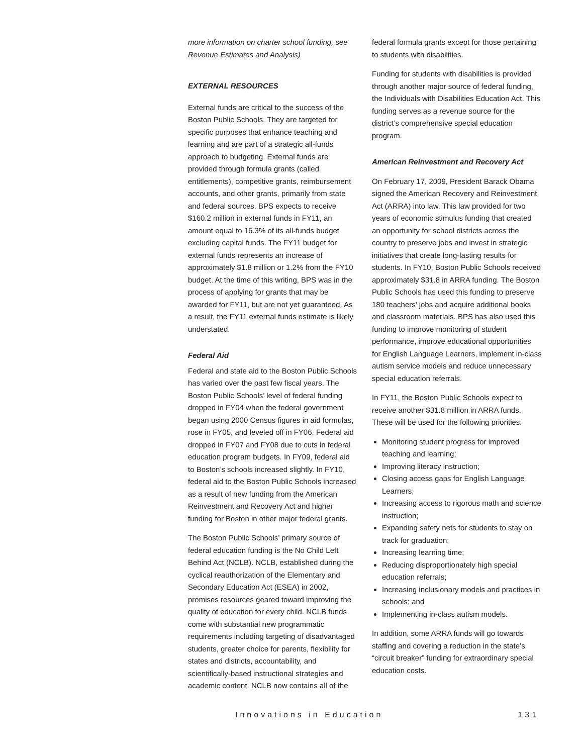more information on charter school funding, see Revenue Estimates and Analysis)
EXTERNAL RESOURCES
External funds are critical to the success of the Boston Public Schools. They are targeted for specific purposes that enhance teaching and learning and are part of a strategic all-funds approach to budgeting. External funds are provided through formula grants (called entitlements), competitive grants, reimbursement accounts, and other grants, primarily from state and federal sources. BPS expects to receive $160.2 million in external funds in FY11, an amount equal to 16.3% of its all-funds budget excluding capital funds. The FY11 budget for external funds represents an increase of approximately $1.8 million or 1.2% from the FY10 budget. At the time of this writing, BPS was in the process of applying for grants that may be awarded for FY11, but are not yet guaranteed. As a result, the FY11 external funds estimate is likely understated.
Federal Aid
Federal and state aid to the Boston Public Schools has varied over the past few fiscal years. The Boston Public Schools’ level of federal funding dropped in FY04 when the federal government began using 2000 Census figures in aid formulas, rose in FY05, and leveled off in FY06. Federal aid dropped in FY07 and FY08 due to cuts in federal education program budgets. In FY09, federal aid to Boston’s schools increased slightly. In FY10, federal aid to the Boston Public Schools increased as a result of new funding from the American Reinvestment and Recovery Act and higher funding for Boston in other major federal grants.
The Boston Public Schools’ primary source of federal education funding is the No Child Left Behind Act (NCLB). NCLB, established during the cyclical reauthorization of the Elementary and Secondary Education Act (ESEA) in 2002, promises resources geared toward improving the quality of education for every child. NCLB funds come with substantial new programmatic requirements including targeting of disadvantaged students, greater choice for parents, flexibility for states and districts, accountability, and scientifically-based instructional strategies and academic content. NCLB now contains all of the
federal formula grants except for those pertaining to students with disabilities.
Funding for students with disabilities is provided through another major source of federal funding, the Individuals with Disabilities Education Act. This funding serves as a revenue source for the district’s comprehensive special education program.
American Reinvestment and Recovery Act
On February 17, 2009, President Barack Obama signed the American Recovery and Reinvestment Act (ARRA) into law. This law provided for two years of economic stimulus funding that created an opportunity for school districts across the country to preserve jobs and invest in strategic initiatives that create long-lasting results for students. In FY10, Boston Public Schools received approximately $31.8 in ARRA funding. The Boston Public Schools has used this funding to preserve 180 teachers’ jobs and acquire additional books and classroom materials. BPS has also used this funding to improve monitoring of student performance, improve educational opportunities for English Language Learners, implement in-class autism service models and reduce unnecessary special education referrals.
In FY11, the Boston Public Schools expect to receive another $31.8 million in ARRA funds. These will be used for the following priorities:
Monitoring student progress for improved teaching and learning;
Improving literacy instruction;
Closing access gaps for English Language Learners;
Increasing access to rigorous math and science instruction;
Expanding safety nets for students to stay on track for graduation;
Increasing learning time;
Reducing disproportionately high special education referrals;
Increasing inclusionary models and practices in schools; and
Implementing in-class autism models.
In addition, some ARRA funds will go towards staffing and covering a reduction in the state’s “circuit breaker” funding for extraordinary special education costs.
Innovations in Education 131